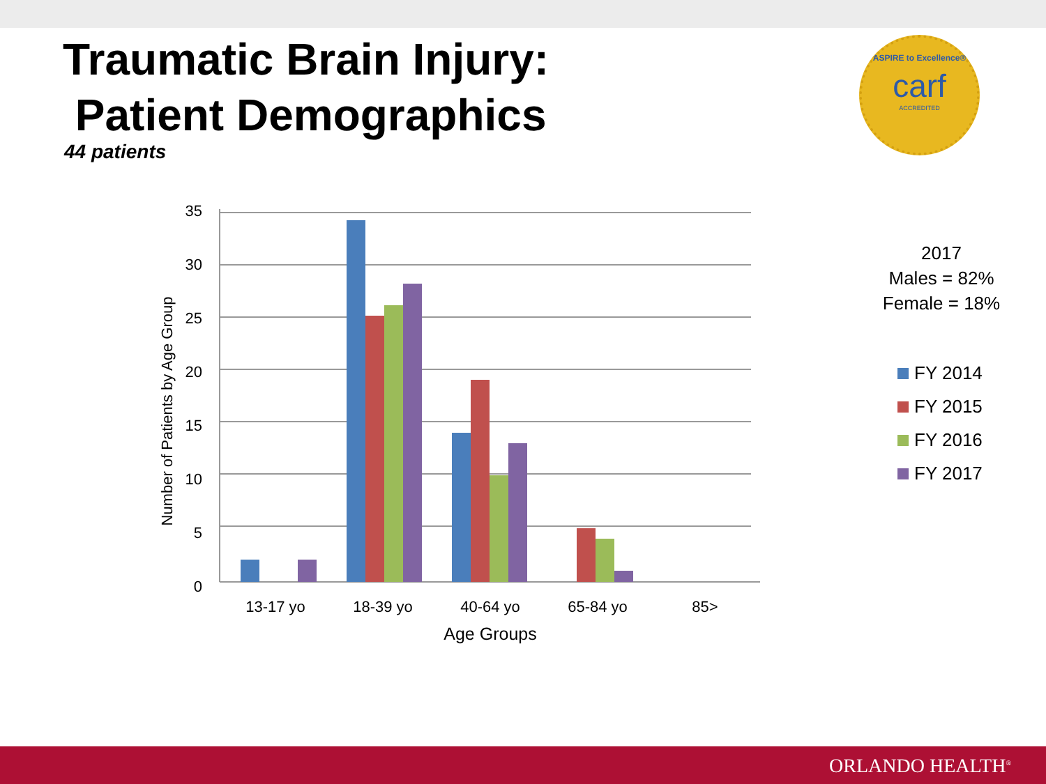Traumatic Brain Injury:
Patient Demographics
44 patients
ASPIRE to Excellence®
carf
ACCREDITED
35
30
25
20
15
10
5
0
Number of Patients by Age Group
13-17 yo
18-39 yo
40-64 yo
65-84 yo
85>
Age Groups
2017
Males = 82%
Female = 18%
FY 2014
FY 2015
FY 2016
FY 2017
ORLANDO HEALTH<sup>®</sup>